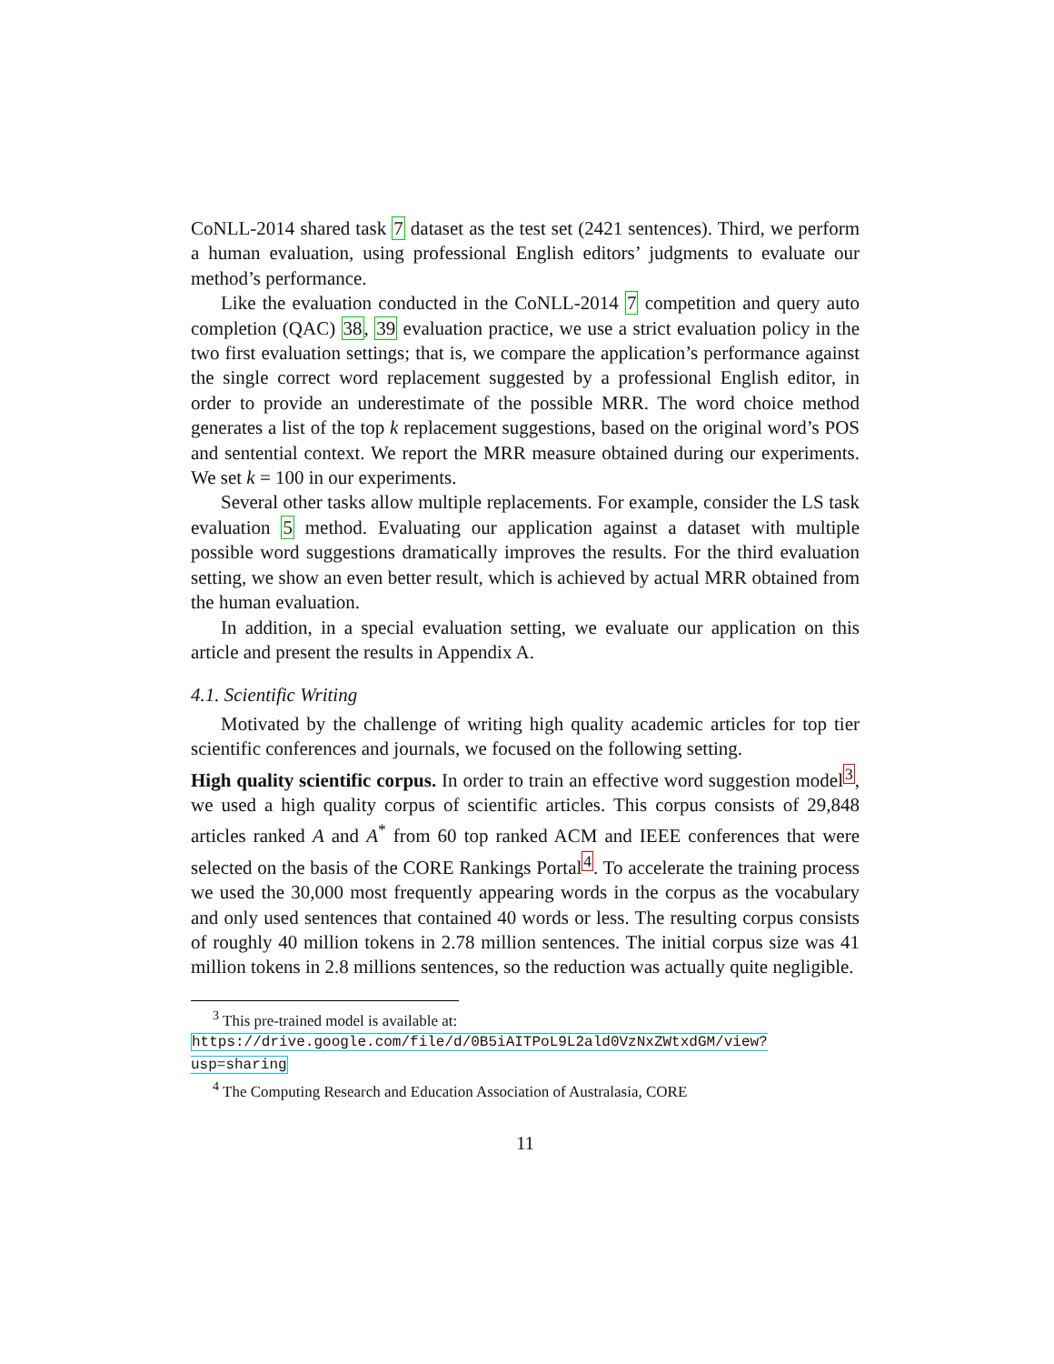CoNLL-2014 shared task 7 dataset as the test set (2421 sentences). Third, we perform a human evaluation, using professional English editors’ judgments to evaluate our method’s performance.
Like the evaluation conducted in the CoNLL-2014 7 competition and query auto completion (QAC) 38, 39 evaluation practice, we use a strict evaluation policy in the two first evaluation settings; that is, we compare the application’s performance against the single correct word replacement suggested by a professional English editor, in order to provide an underestimate of the possible MRR. The word choice method generates a list of the top k replacement suggestions, based on the original word’s POS and sentential context. We report the MRR measure obtained during our experiments. We set k = 100 in our experiments.
Several other tasks allow multiple replacements. For example, consider the LS task evaluation 5 method. Evaluating our application against a dataset with multiple possible word suggestions dramatically improves the results. For the third evaluation setting, we show an even better result, which is achieved by actual MRR obtained from the human evaluation.
In addition, in a special evaluation setting, we evaluate our application on this article and present the results in Appendix A.
4.1. Scientific Writing
Motivated by the challenge of writing high quality academic articles for top tier scientific conferences and journals, we focused on the following setting.
High quality scientific corpus. In order to train an effective word suggestion model<sup>3</sup>, we used a high quality corpus of scientific articles. This corpus consists of 29,848 articles ranked A and A<sup>*</sup> from 60 top ranked ACM and IEEE conferences that were selected on the basis of the CORE Rankings Portal<sup>4</sup>. To accelerate the training process we used the 30,000 most frequently appearing words in the corpus as the vocabulary and only used sentences that contained 40 words or less. The resulting corpus consists of roughly 40 million tokens in 2.78 million sentences. The initial corpus size was 41 million tokens in 2.8 millions sentences, so the reduction was actually quite negligible.
<sup>3</sup> This pre-trained model is available at: https://drive.google.com/file/d/0B5iAITPoL9L2ald0VzNxZWtxdGM/view?usp=sharing
<sup>4</sup> The Computing Research and Education Association of Australasia, CORE
11